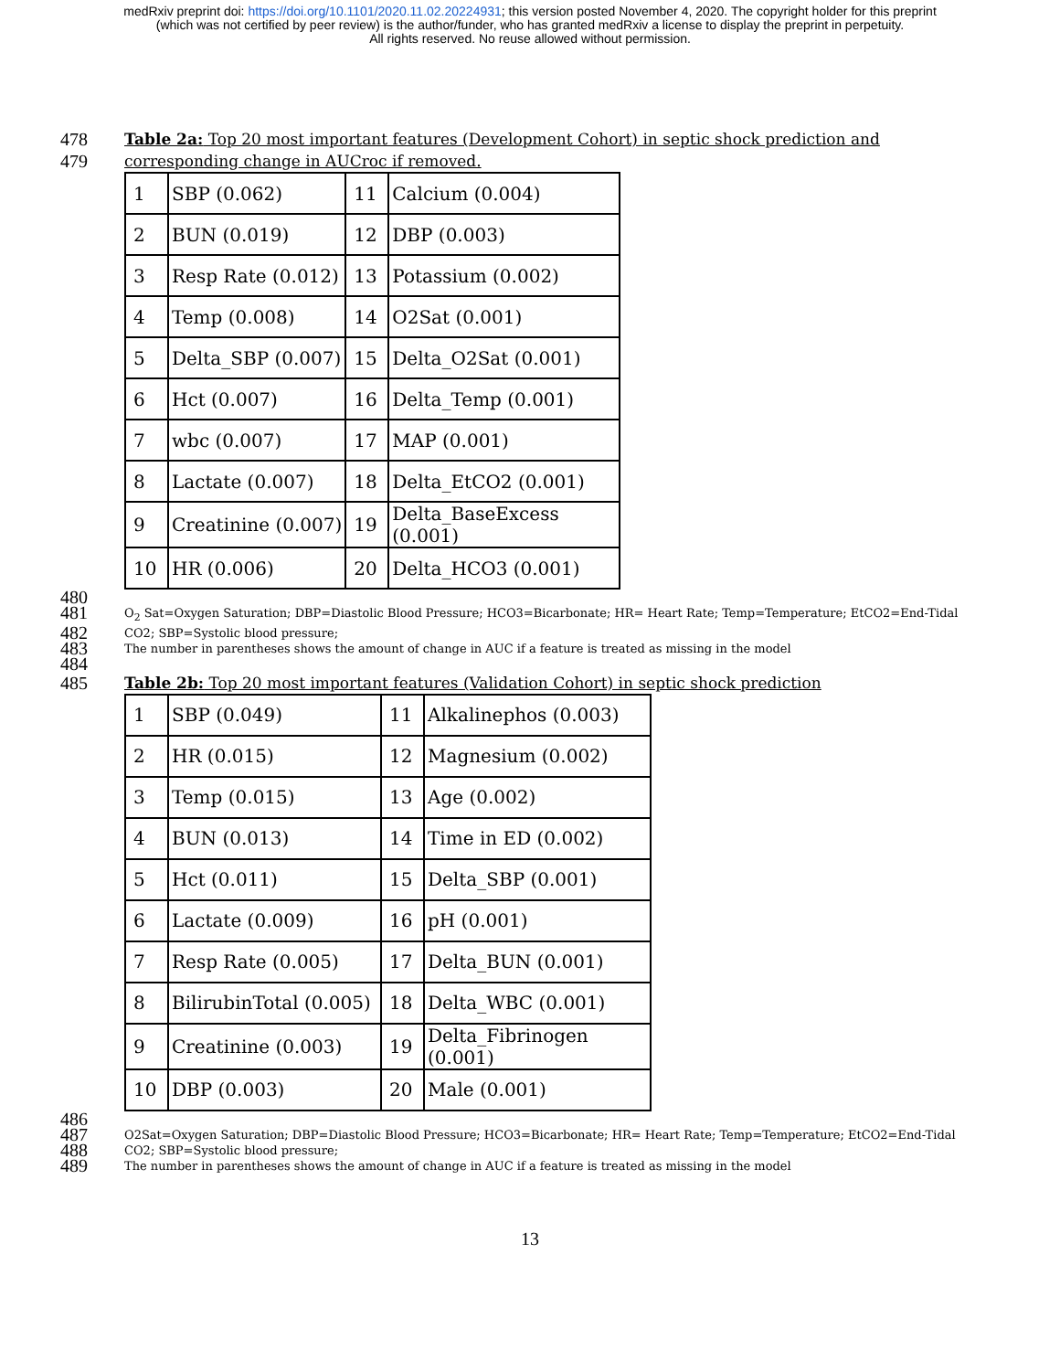medRxiv preprint doi: https://doi.org/10.1101/2020.11.02.20224931; this version posted November 4, 2020. The copyright holder for this preprint
(which was not certified by peer review) is the author/funder, who has granted medRxiv a license to display the preprint in perpetuity.
All rights reserved. No reuse allowed without permission.
478
Table 2a: Top 20 most important features (Development Cohort) in septic shock prediction and
479
corresponding change in AUCroc if removed.
| 1 | SBP (0.062) | 11 | Calcium (0.004) |
| 2 | BUN (0.019) | 12 | DBP (0.003) |
| 3 | Resp Rate (0.012) | 13 | Potassium (0.002) |
| 4 | Temp (0.008) | 14 | O2Sat (0.001) |
| 5 | Delta_SBP (0.007) | 15 | Delta_O2Sat (0.001) |
| 6 | Hct (0.007) | 16 | Delta_Temp (0.001) |
| 7 | wbc (0.007) | 17 | MAP (0.001) |
| 8 | Lactate (0.007) | 18 | Delta_EtCO2 (0.001) |
| 9 | Creatinine (0.007) | 19 | Delta_BaseExcess (0.001) |
| 10 | HR (0.006) | 20 | Delta_HCO3 (0.001) |
480
481
O<sub>2</sub> Sat=Oxygen Saturation; DBP=Diastolic Blood Pressure; HCO3=Bicarbonate; HR= Heart Rate; Temp=Temperature; EtCO2=End-Tidal
482
CO2; SBP=Systolic blood pressure;
483
The number in parentheses shows the amount of change in AUC if a feature is treated as missing in the model
484
485
Table 2b: Top 20 most important features (Validation Cohort) in septic shock prediction
| 1 | SBP (0.049) | 11 | Alkalinephos (0.003) |
| 2 | HR (0.015) | 12 | Magnesium (0.002) |
| 3 | Temp (0.015) | 13 | Age (0.002) |
| 4 | BUN (0.013) | 14 | Time in ED (0.002) |
| 5 | Hct (0.011) | 15 | Delta_SBP (0.001) |
| 6 | Lactate (0.009) | 16 | pH (0.001) |
| 7 | Resp Rate (0.005) | 17 | Delta_BUN (0.001) |
| 8 | BilirubinTotal (0.005) | 18 | Delta_WBC (0.001) |
| 9 | Creatinine (0.003) | 19 | Delta_Fibrinogen (0.001) |
| 10 | DBP (0.003) | 20 | Male (0.001) |
486
487
O2Sat=Oxygen Saturation; DBP=Diastolic Blood Pressure; HCO3=Bicarbonate; HR= Heart Rate; Temp=Temperature; EtCO2=End-Tidal
488
CO2; SBP=Systolic blood pressure;
489
The number in parentheses shows the amount of change in AUC if a feature is treated as missing in the model
13